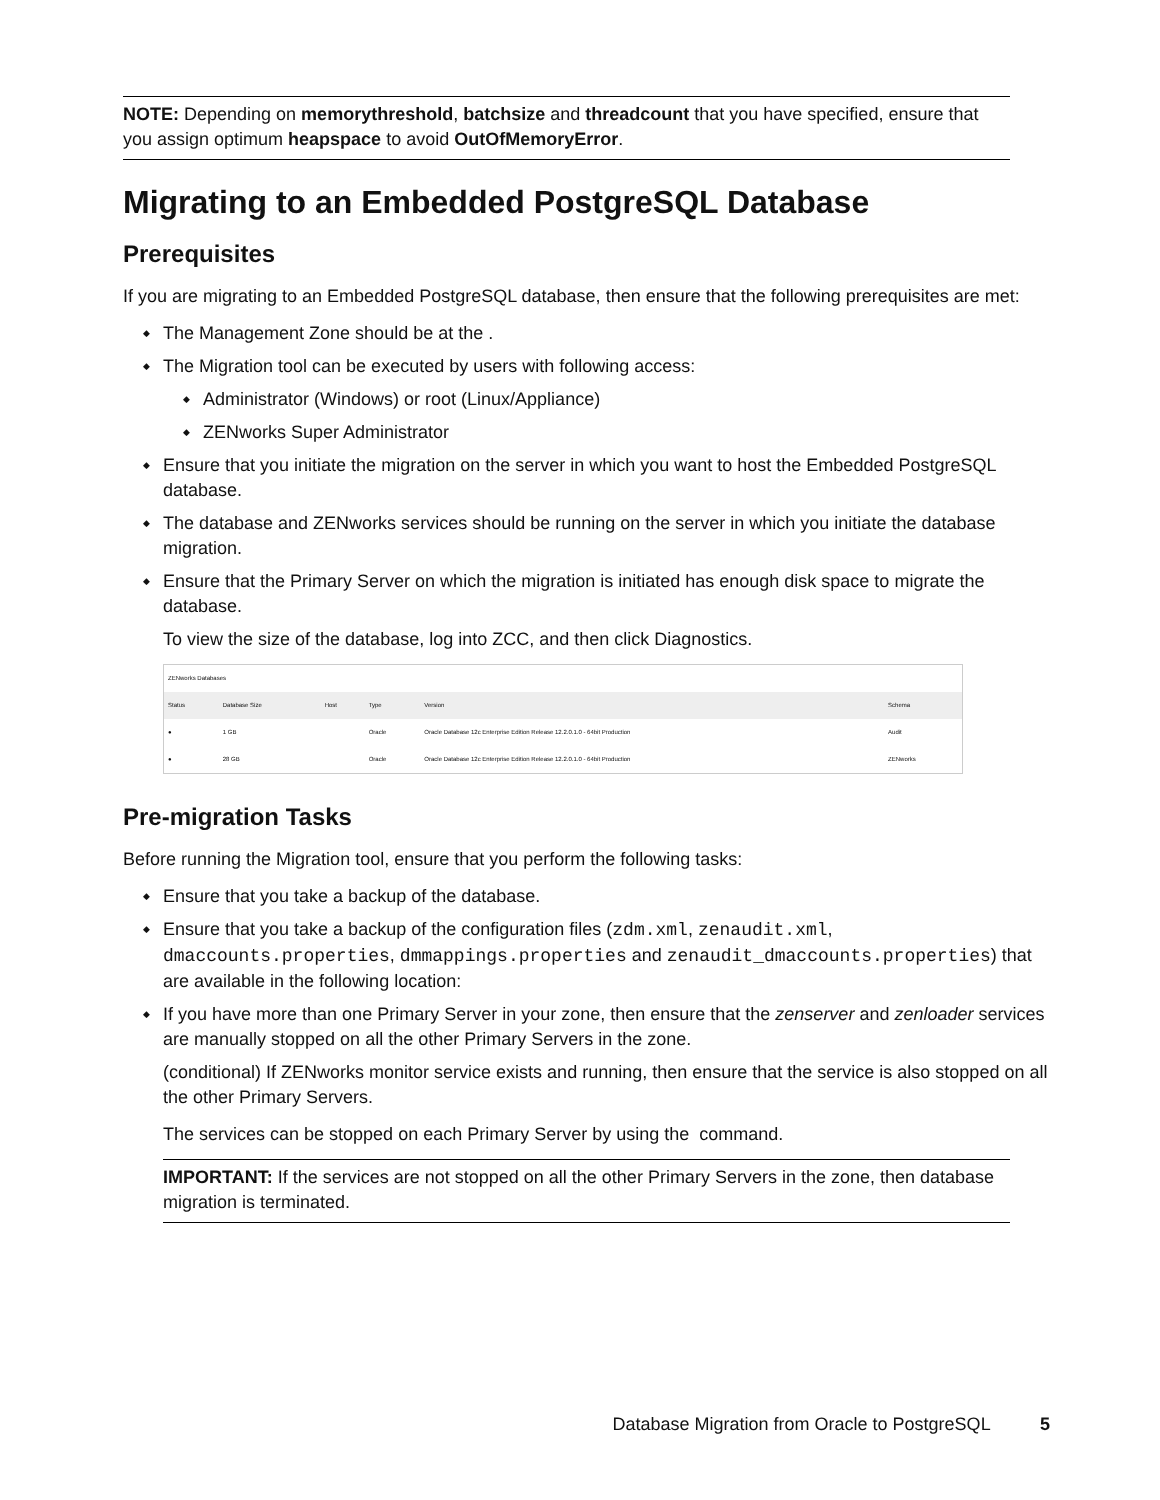NOTE: Depending on memorythreshold, batchsize and threadcount that you have specified, ensure that you assign optimum heapspace to avoid OutOfMemoryError.
Migrating to an Embedded PostgreSQL Database
Prerequisites
If you are migrating to an Embedded PostgreSQL database, then ensure that the following prerequisites are met:
The Management Zone should be at the .
The Migration tool can be executed by users with following access:
Administrator (Windows) or root (Linux/Appliance)
ZENworks Super Administrator
Ensure that you initiate the migration on the server in which you want to host the Embedded PostgreSQL database.
The database and ZENworks services should be running on the server in which you initiate the database migration.
Ensure that the Primary Server on which the migration is initiated has enough disk space to migrate the database.
To view the size of the database, log into ZCC, and then click Diagnostics.
| ZENworks Databases | | | | | |
| --- | --- | --- | --- | --- | --- |
| Status | Database Size | Host | Type | Version | Schema |
| ● | 1 GB | | Oracle | Oracle Database 12c Enterprise Edition Release 12.2.0.1.0 - 64bit Production | Audit |
| ● | 28 GB | | Oracle | Oracle Database 12c Enterprise Edition Release 12.2.0.1.0 - 64bit Production | ZENworks |
Pre-migration Tasks
Before running the Migration tool, ensure that you perform the following tasks:
Ensure that you take a backup of the database.
Ensure that you take a backup of the configuration files (zdm.xml, zenaudit.xml, dmaccounts.properties, dmmappings.properties and zenaudit_dmaccounts.properties) that are available in the following location:
If you have more than one Primary Server in your zone, then ensure that the zenserver and zenloader services are manually stopped on all the other Primary Servers in the zone.
(conditional) If ZENworks monitor service exists and running, then ensure that the service is also stopped on all the other Primary Servers.
The services can be stopped on each Primary Server by using the command.
IMPORTANT: If the services are not stopped on all the other Primary Servers in the zone, then database migration is terminated.
Database Migration from Oracle to PostgreSQL 5